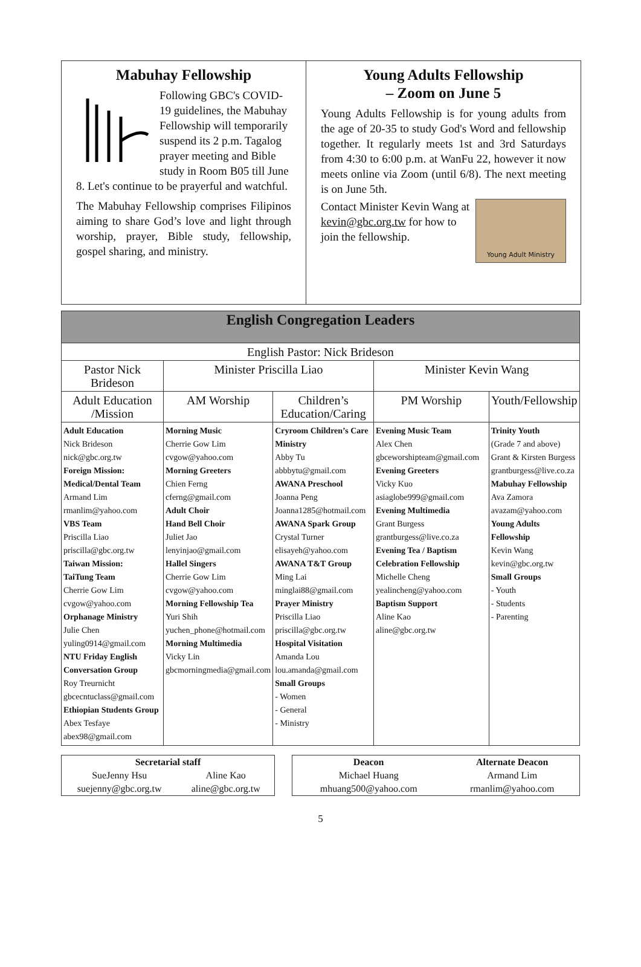Mabuhay Fellowship
Following GBC's COVID-19 guidelines, the Mabuhay Fellowship will temporarily suspend its 2 p.m. Tagalog prayer meeting and Bible study in Room B05 till June 8. Let's continue to be prayerful and watchful.
The Mabuhay Fellowship comprises Filipinos aiming to share God’s love and light through worship, prayer, Bible study, fellowship, gospel sharing, and ministry.
Young Adults Fellowship
– Zoom on June 5
Young Adults Fellowship is for young adults from the age of 20-35 to study God's Word and fellowship together. It regularly meets 1st and 3rd Saturdays from 4:30 to 6:00 p.m. at WanFu 22, however it now meets online via Zoom (until 6/8). The next meeting is on June 5th.
Young Adult Ministry
Contact Minister Kevin Wang at kevin@gbc.org.tw for how to join the fellowship.
| English Congregation Leaders | | | | |
| --- | --- | --- | --- | --- |
| English Pastor: Nick Brideson | | | | |
| Pastor Nick Brideson | Minister Priscilla Liao | | Minister Kevin Wang | |
| Adult Education /Mission | AM Worship | Children’s Education/Caring | PM Worship | Youth/Fellowship |
| Adult Education Nick Brideson nick@gbc.org.tw Foreign Mission: Medical/Dental Team Armand Lim rmanlim@yahoo.com VBS Team Priscilla Liao priscilla@gbc.org.tw Taiwan Mission: TaiTung Team Cherrie Gow Lim cvgow@yahoo.com Orphanage Ministry Julie Chen yuling0914@gmail.com NTU Friday English Conversation Group Roy Treurnicht gbcecntuclass@gmail.com Ethiopian Students Group Abex Tesfaye abex98@gmail.com | Morning Music Cherrie Gow Lim cvgow@yahoo.com Morning Greeters Chien Ferng cferng@gmail.com Adult Choir Hand Bell Choir Juliet Jao lenyinjao@gmail.com Hallel Singers Cherrie Gow Lim cvgow@yahoo.com Morning Fellowship Tea Yuri Shih yuchen_phone@hotmail.com Morning Multimedia Vicky Lin gbcmorningmedia@gmail.com | Cryroom Children’s Care Ministry Abby Tu abbbytu@gmail.com AWANA Preschool Joanna Peng Joanna1285@hotmail.com AWANA Spark Group Crystal Turner elisayeh@yahoo.com AWANA T&T Group Ming Lai minglai88@gmail.com Prayer Ministry Priscilla Liao priscilla@gbc.org.tw Hospital Visitation Amanda Lou lou.amanda@gmail.com Small Groups - Women - General - Ministry | Evening Music Team Alex Chen gbceworshipteam@gmail.com Evening Greeters Vicky Kuo asiaglobe999@gmail.com Evening Multimedia Grant Burgess grantburgess@live.co.za Evening Tea / Baptism Celebration Fellowship Michelle Cheng yealincheng@yahoo.com Baptism Support Aline Kao aline@gbc.org.tw | Trinity Youth (Grade 7 and above) Grant & Kirsten Burgess grantburgess@live.co.za Mabuhay Fellowship Ava Zamora avazam@yahoo.com Young Adults Fellowship Kevin Wang kevin@gbc.org.tw Small Groups - Youth - Students - Parenting |
| Secretarial staff | |
| SueJenny Hsu suejenny@gbc.org.tw | Aline Kao aline@gbc.org.tw |
| Deacon Michael Huang mhuang500@yahoo.com | Alternate Deacon Armand Lim rmanlim@yahoo.com |
5